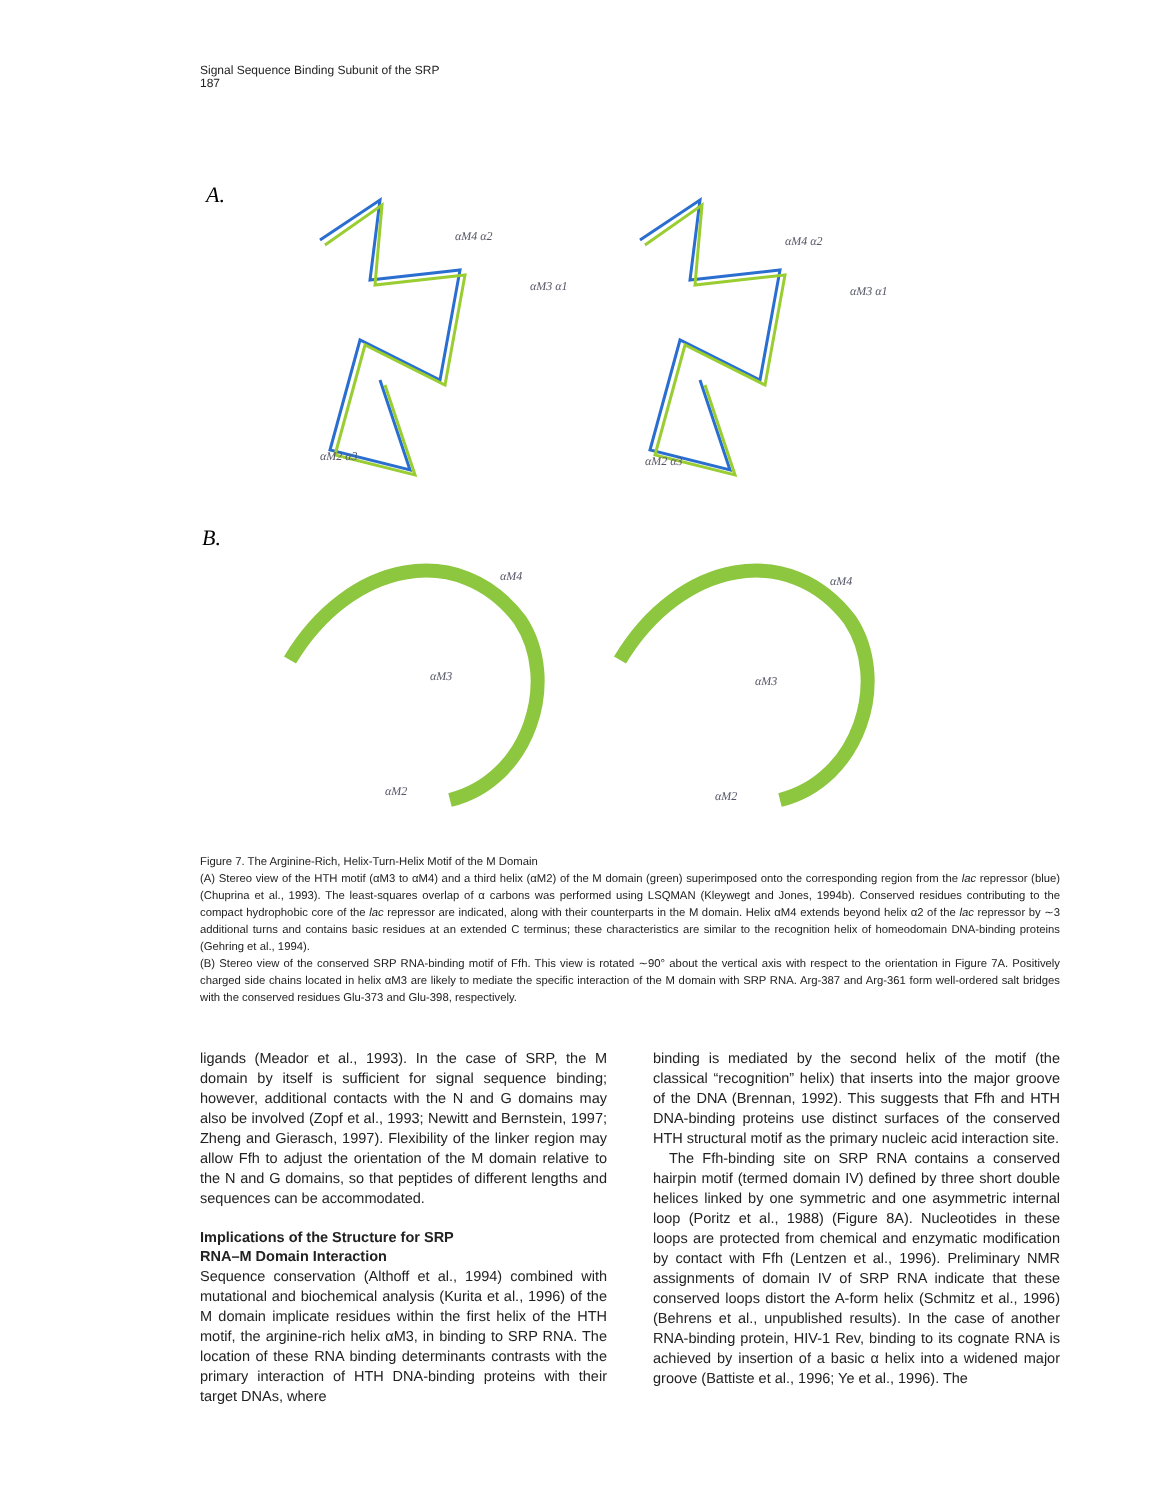Signal Sequence Binding Subunit of the SRP
187
A.
B.
αM4 α2
αM3 α1
αM2 α3
αM4 α2
αM3 α1
αM2 α3
αM4
αM3
αM2
αM4
αM3
αM2
Figure 7. The Arginine-Rich, Helix-Turn-Helix Motif of the M Domain
(A) Stereo view of the HTH motif (αM3 to αM4) and a third helix (αM2) of the M domain (green) superimposed onto the corresponding region from the lac repressor (blue) (Chuprina et al., 1993). The least-squares overlap of α carbons was performed using LSQMAN (Kleywegt and Jones, 1994b). Conserved residues contributing to the compact hydrophobic core of the lac repressor are indicated, along with their counterparts in the M domain. Helix αM4 extends beyond helix α2 of the lac repressor by ∼3 additional turns and contains basic residues at an extended C terminus; these characteristics are similar to the recognition helix of homeodomain DNA-binding proteins (Gehring et al., 1994).
(B) Stereo view of the conserved SRP RNA-binding motif of Ffh. This view is rotated ∼90° about the vertical axis with respect to the orientation in Figure 7A. Positively charged side chains located in helix αM3 are likely to mediate the specific interaction of the M domain with SRP RNA. Arg-387 and Arg-361 form well-ordered salt bridges with the conserved residues Glu-373 and Glu-398, respectively.
ligands (Meador et al., 1993). In the case of SRP, the M domain by itself is sufficient for signal sequence binding; however, additional contacts with the N and G domains may also be involved (Zopf et al., 1993; Newitt and Bernstein, 1997; Zheng and Gierasch, 1997). Flexibility of the linker region may allow Ffh to adjust the orientation of the M domain relative to the N and G domains, so that peptides of different lengths and sequences can be accommodated.
Implications of the Structure for SRP
RNA–M Domain Interaction
Sequence conservation (Althoff et al., 1994) combined with mutational and biochemical analysis (Kurita et al., 1996) of the M domain implicate residues within the first helix of the HTH motif, the arginine-rich helix αM3, in binding to SRP RNA. The location of these RNA binding determinants contrasts with the primary interaction of HTH DNA-binding proteins with their target DNAs, where
binding is mediated by the second helix of the motif (the classical “recognition” helix) that inserts into the major groove of the DNA (Brennan, 1992). This suggests that Ffh and HTH DNA-binding proteins use distinct surfaces of the conserved HTH structural motif as the primary nucleic acid interaction site.
The Ffh-binding site on SRP RNA contains a conserved hairpin motif (termed domain IV) defined by three short double helices linked by one symmetric and one asymmetric internal loop (Poritz et al., 1988) (Figure 8A). Nucleotides in these loops are protected from chemical and enzymatic modification by contact with Ffh (Lentzen et al., 1996). Preliminary NMR assignments of domain IV of SRP RNA indicate that these conserved loops distort the A-form helix (Schmitz et al., 1996) (Behrens et al., unpublished results). In the case of another RNA-binding protein, HIV-1 Rev, binding to its cognate RNA is achieved by insertion of a basic α helix into a widened major groove (Battiste et al., 1996; Ye et al., 1996). The